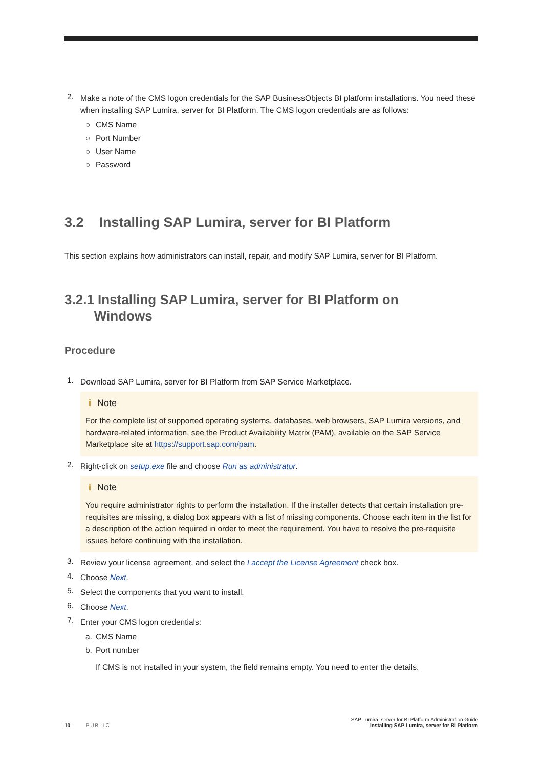2.
Make a note of the CMS logon credentials for the SAP BusinessObjects BI platform installations. You need these when installing SAP Lumira, server for BI Platform. The CMS logon credentials are as follows:
○ CMS Name
○ Port Number
○ User Name
○ Password
3.2 Installing SAP Lumira, server for BI Platform
This section explains how administrators can install, repair, and modify SAP Lumira, server for BI Platform.
3.2.1 Installing SAP Lumira, server for BI Platform on
Windows
Procedure
1.
Download SAP Lumira, server for BI Platform from SAP Service Marketplace.
i Note
For the complete list of supported operating systems, databases, web browsers, SAP Lumira versions, and hardware-related information, see the Product Availability Matrix (PAM), available on the SAP Service Marketplace site at https://support.sap.com/pam.
2.
Right-click on setup.exe file and choose Run as administrator.
i Note
You require administrator rights to perform the installation. If the installer detects that certain installation pre-requisites are missing, a dialog box appears with a list of missing components. Choose each item in the list for a description of the action required in order to meet the requirement. You have to resolve the pre-requisite issues before continuing with the installation.
3.
Review your license agreement, and select the I accept the License Agreement check box.
4.
Choose Next.
5.
Select the components that you want to install.
6.
Choose Next.
7.
Enter your CMS logon credentials:
a. CMS Name
b. Port number
If CMS is not installed in your system, the field remains empty. You need to enter the details.
10 PUBLIC
SAP Lumira, server for BI Platform Administration Guide
Installing SAP Lumira, server for BI Platform